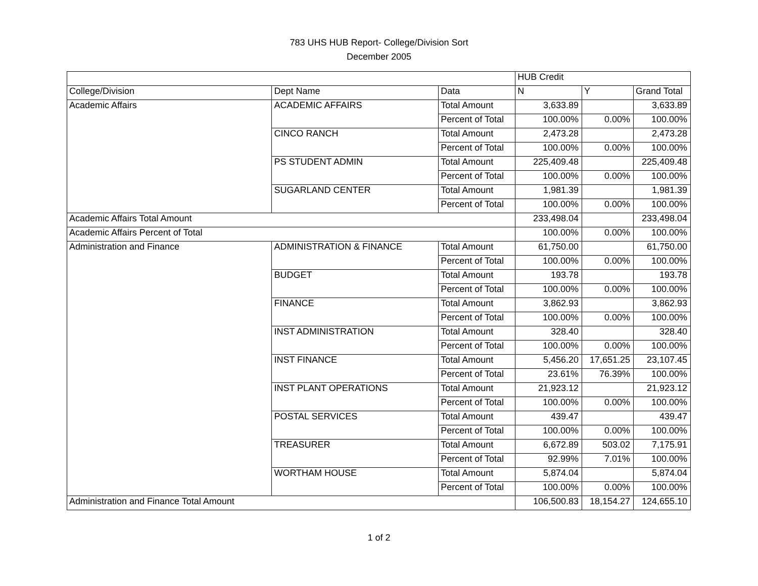783 UHS HUB Report- College/Division Sort
December 2005
| | | | HUB Credit | | |
| --- | --- | --- | --- | --- | --- |
| College/Division | Dept Name | Data | N | Y | Grand Total |
| Academic Affairs | ACADEMIC AFFAIRS | Total Amount | 3,633.89 | | 3,633.89 |
| | | Percent of Total | 100.00% | 0.00% | 100.00% |
| | CINCO RANCH | Total Amount | 2,473.28 | | 2,473.28 |
| | | Percent of Total | 100.00% | 0.00% | 100.00% |
| | PS STUDENT ADMIN | Total Amount | 225,409.48 | | 225,409.48 |
| | | Percent of Total | 100.00% | 0.00% | 100.00% |
| | SUGARLAND CENTER | Total Amount | 1,981.39 | | 1,981.39 |
| | | Percent of Total | 100.00% | 0.00% | 100.00% |
| Academic Affairs Total Amount | | | 233,498.04 | | 233,498.04 |
| Academic Affairs Percent of Total | | | 100.00% | 0.00% | 100.00% |
| Administration and Finance | ADMINISTRATION & FINANCE | Total Amount | 61,750.00 | | 61,750.00 |
| | | Percent of Total | 100.00% | 0.00% | 100.00% |
| | BUDGET | Total Amount | 193.78 | | 193.78 |
| | | Percent of Total | 100.00% | 0.00% | 100.00% |
| | FINANCE | Total Amount | 3,862.93 | | 3,862.93 |
| | | Percent of Total | 100.00% | 0.00% | 100.00% |
| | INST ADMINISTRATION | Total Amount | 328.40 | | 328.40 |
| | | Percent of Total | 100.00% | 0.00% | 100.00% |
| | INST FINANCE | Total Amount | 5,456.20 | 17,651.25 | 23,107.45 |
| | | Percent of Total | 23.61% | 76.39% | 100.00% |
| | INST PLANT OPERATIONS | Total Amount | 21,923.12 | | 21,923.12 |
| | | Percent of Total | 100.00% | 0.00% | 100.00% |
| | POSTAL SERVICES | Total Amount | 439.47 | | 439.47 |
| | | Percent of Total | 100.00% | 0.00% | 100.00% |
| | TREASURER | Total Amount | 6,672.89 | 503.02 | 7,175.91 |
| | | Percent of Total | 92.99% | 7.01% | 100.00% |
| | WORTHAM HOUSE | Total Amount | 5,874.04 | | 5,874.04 |
| | | Percent of Total | 100.00% | 0.00% | 100.00% |
| Administration and Finance Total Amount | | | 106,500.83 | 18,154.27 | 124,655.10 |
1 of 2